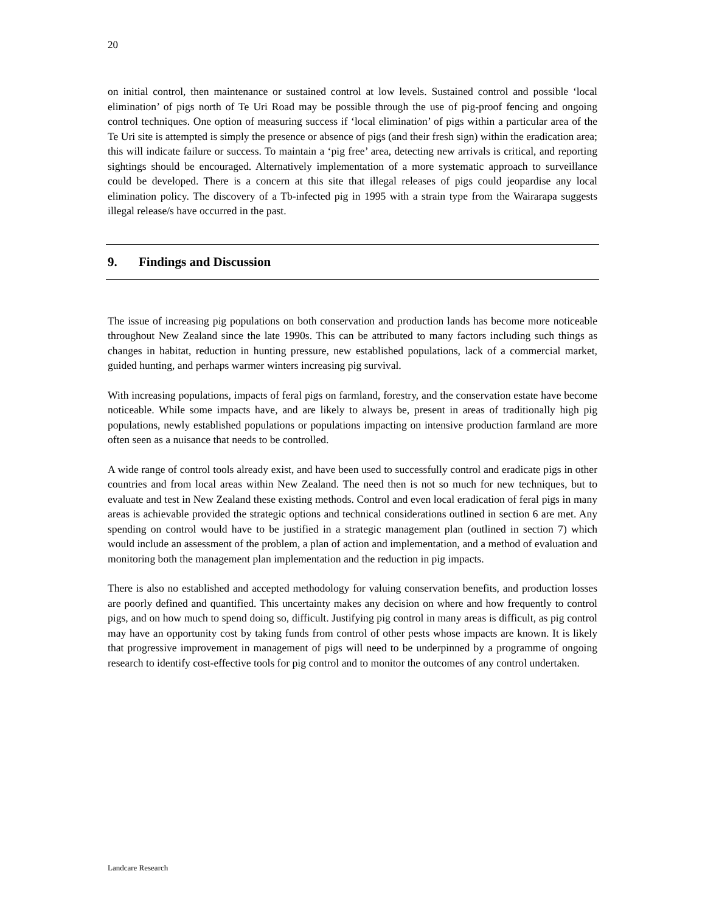20
on initial control, then maintenance or sustained control at low levels. Sustained control and possible ‘local elimination’ of pigs north of Te Uri Road may be possible through the use of pig-proof fencing and ongoing control techniques. One option of measuring success if ‘local elimination’ of pigs within a particular area of the Te Uri site is attempted is simply the presence or absence of pigs (and their fresh sign) within the eradication area; this will indicate failure or success. To maintain a ‘pig free’ area, detecting new arrivals is critical, and reporting sightings should be encouraged. Alternatively implementation of a more systematic approach to surveillance could be developed. There is a concern at this site that illegal releases of pigs could jeopardise any local elimination policy. The discovery of a Tb-infected pig in 1995 with a strain type from the Wairarapa suggests illegal release/s have occurred in the past.
9. Findings and Discussion
The issue of increasing pig populations on both conservation and production lands has become more noticeable throughout New Zealand since the late 1990s. This can be attributed to many factors including such things as changes in habitat, reduction in hunting pressure, new established populations, lack of a commercial market, guided hunting, and perhaps warmer winters increasing pig survival.
With increasing populations, impacts of feral pigs on farmland, forestry, and the conservation estate have become noticeable. While some impacts have, and are likely to always be, present in areas of traditionally high pig populations, newly established populations or populations impacting on intensive production farmland are more often seen as a nuisance that needs to be controlled.
A wide range of control tools already exist, and have been used to successfully control and eradicate pigs in other countries and from local areas within New Zealand. The need then is not so much for new techniques, but to evaluate and test in New Zealand these existing methods. Control and even local eradication of feral pigs in many areas is achievable provided the strategic options and technical considerations outlined in section 6 are met. Any spending on control would have to be justified in a strategic management plan (outlined in section 7) which would include an assessment of the problem, a plan of action and implementation, and a method of evaluation and monitoring both the management plan implementation and the reduction in pig impacts.
There is also no established and accepted methodology for valuing conservation benefits, and production losses are poorly defined and quantified. This uncertainty makes any decision on where and how frequently to control pigs, and on how much to spend doing so, difficult. Justifying pig control in many areas is difficult, as pig control may have an opportunity cost by taking funds from control of other pests whose impacts are known. It is likely that progressive improvement in management of pigs will need to be underpinned by a programme of ongoing research to identify cost-effective tools for pig control and to monitor the outcomes of any control undertaken.
Landcare Research